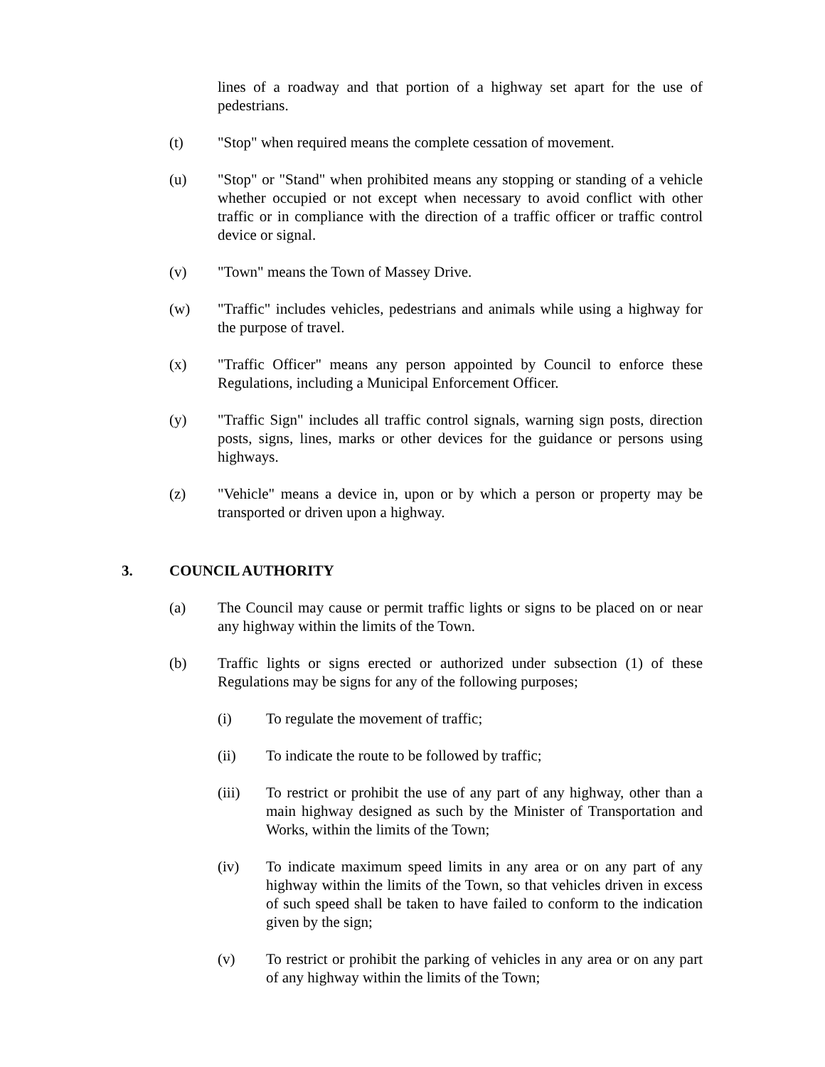lines of a roadway and that portion of a highway set apart for the use of pedestrians.
(t) "Stop" when required means the complete cessation of movement.
(u) "Stop" or "Stand" when prohibited means any stopping or standing of a vehicle whether occupied or not except when necessary to avoid conflict with other traffic or in compliance with the direction of a traffic officer or traffic control device or signal.
(v) "Town" means the Town of Massey Drive.
(w) "Traffic" includes vehicles, pedestrians and animals while using a highway for the purpose of travel.
(x) "Traffic Officer" means any person appointed by Council to enforce these Regulations, including a Municipal Enforcement Officer.
(y) "Traffic Sign" includes all traffic control signals, warning sign posts, direction posts, signs, lines, marks or other devices for the guidance or persons using highways.
(z) "Vehicle" means a device in, upon or by which a person or property may be transported or driven upon a highway.
3. COUNCIL AUTHORITY
(a) The Council may cause or permit traffic lights or signs to be placed on or near any highway within the limits of the Town.
(b) Traffic lights or signs erected or authorized under subsection (1) of these Regulations may be signs for any of the following purposes;
(i) To regulate the movement of traffic;
(ii) To indicate the route to be followed by traffic;
(iii) To restrict or prohibit the use of any part of any highway, other than a main highway designed as such by the Minister of Transportation and Works, within the limits of the Town;
(iv) To indicate maximum speed limits in any area or on any part of any highway within the limits of the Town, so that vehicles driven in excess of such speed shall be taken to have failed to conform to the indication given by the sign;
(v) To restrict or prohibit the parking of vehicles in any area or on any part of any highway within the limits of the Town;